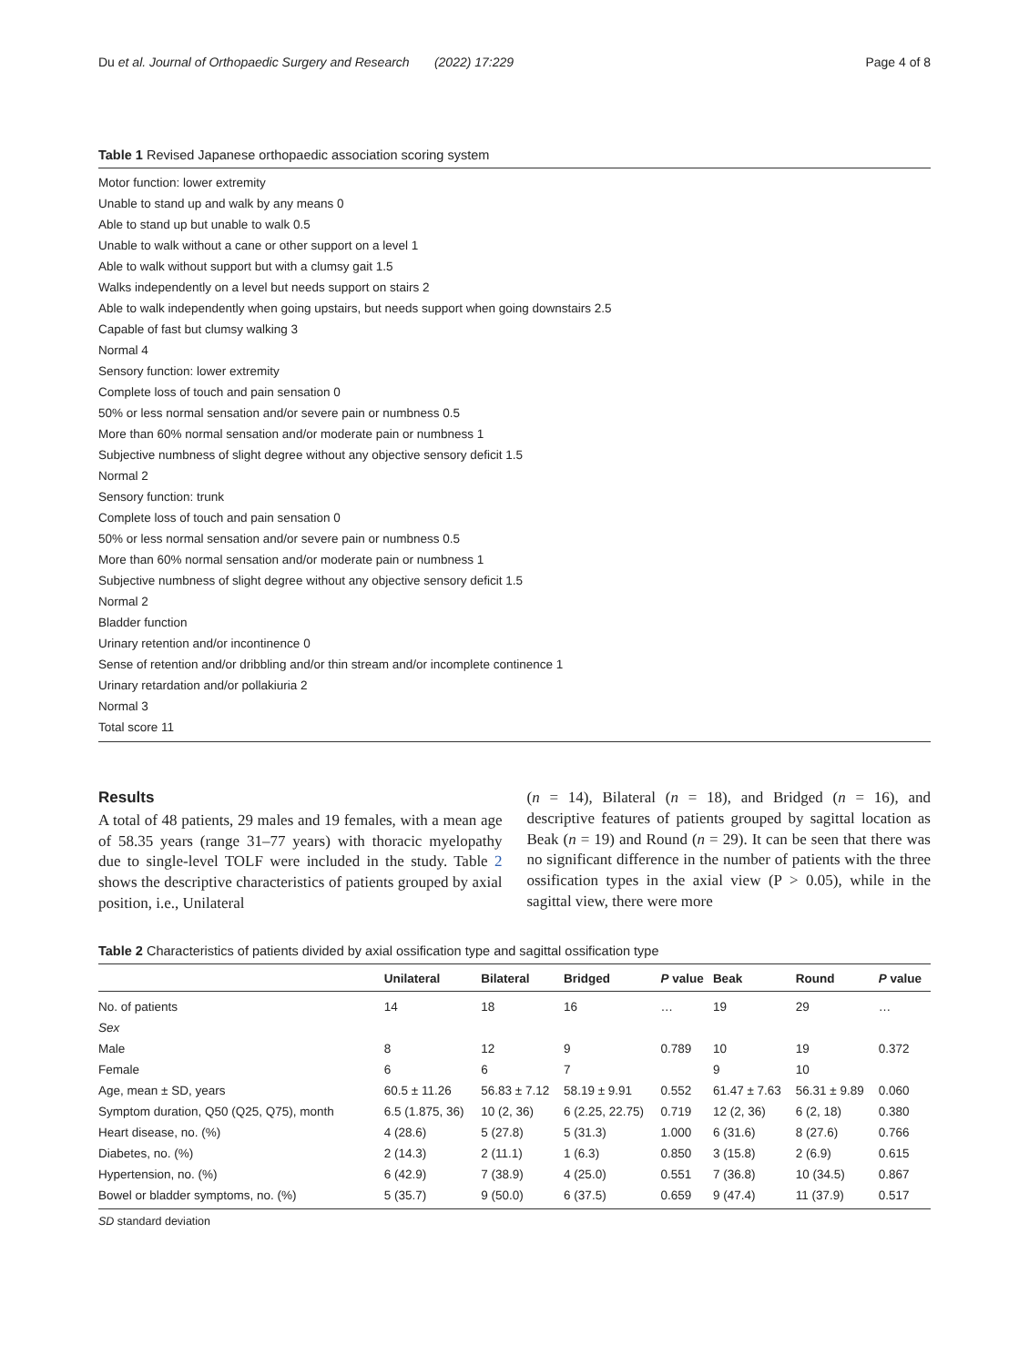Du et al. Journal of Orthopaedic Surgery and Research (2022) 17:229 Page 4 of 8
Table 1 Revised Japanese orthopaedic association scoring system
Motor function: lower extremity
Unable to stand up and walk by any means 0
Able to stand up but unable to walk 0.5
Unable to walk without a cane or other support on a level 1
Able to walk without support but with a clumsy gait 1.5
Walks independently on a level but needs support on stairs 2
Able to walk independently when going upstairs, but needs support when going downstairs 2.5
Capable of fast but clumsy walking 3
Normal 4
Sensory function: lower extremity
Complete loss of touch and pain sensation 0
50% or less normal sensation and/or severe pain or numbness 0.5
More than 60% normal sensation and/or moderate pain or numbness 1
Subjective numbness of slight degree without any objective sensory deficit 1.5
Normal 2
Sensory function: trunk
Complete loss of touch and pain sensation 0
50% or less normal sensation and/or severe pain or numbness 0.5
More than 60% normal sensation and/or moderate pain or numbness 1
Subjective numbness of slight degree without any objective sensory deficit 1.5
Normal 2
Bladder function
Urinary retention and/or incontinence 0
Sense of retention and/or dribbling and/or thin stream and/or incomplete continence 1
Urinary retardation and/or pollakiuria 2
Normal 3
Total score 11
Results
A total of 48 patients, 29 males and 19 females, with a mean age of 58.35 years (range 31–77 years) with thoracic myelopathy due to single-level TOLF were included in the study. Table 2 shows the descriptive characteristics of patients grouped by axial position, i.e., Unilateral
(n = 14), Bilateral (n = 18), and Bridged (n = 16), and descriptive features of patients grouped by sagittal location as Beak (n = 19) and Round (n = 29). It can be seen that there was no significant difference in the number of patients with the three ossification types in the axial view (P > 0.05), while in the sagittal view, there were more
Table 2 Characteristics of patients divided by axial ossification type and sagittal ossification type
| | Unilateral | Bilateral | Bridged | P value | Beak | Round | P value |
| --- | --- | --- | --- | --- | --- | --- | --- |
| No. of patients | 14 | 18 | 16 | … | 19 | 29 | … |
| Sex | | | | | | | |
| Male | 8 | 12 | 9 | 0.789 | 10 | 19 | 0.372 |
| Female | 6 | 6 | 7 | | 9 | 10 | |
| Age, mean ± SD, years | 60.5 ± 11.26 | 56.83 ± 7.12 | 58.19 ± 9.91 | 0.552 | 61.47 ± 7.63 | 56.31 ± 9.89 | 0.060 |
| Symptom duration, Q50 (Q25, Q75), month | 6.5 (1.875, 36) | 10 (2, 36) | 6 (2.25, 22.75) | 0.719 | 12 (2, 36) | 6 (2, 18) | 0.380 |
| Heart disease, no. (%) | 4 (28.6) | 5 (27.8) | 5 (31.3) | 1.000 | 6 (31.6) | 8 (27.6) | 0.766 |
| Diabetes, no. (%) | 2 (14.3) | 2 (11.1) | 1 (6.3) | 0.850 | 3 (15.8) | 2 (6.9) | 0.615 |
| Hypertension, no. (%) | 6 (42.9) | 7 (38.9) | 4 (25.0) | 0.551 | 7 (36.8) | 10 (34.5) | 0.867 |
| Bowel or bladder symptoms, no. (%) | 5 (35.7) | 9 (50.0) | 6 (37.5) | 0.659 | 9 (47.4) | 11 (37.9) | 0.517 |
SD standard deviation